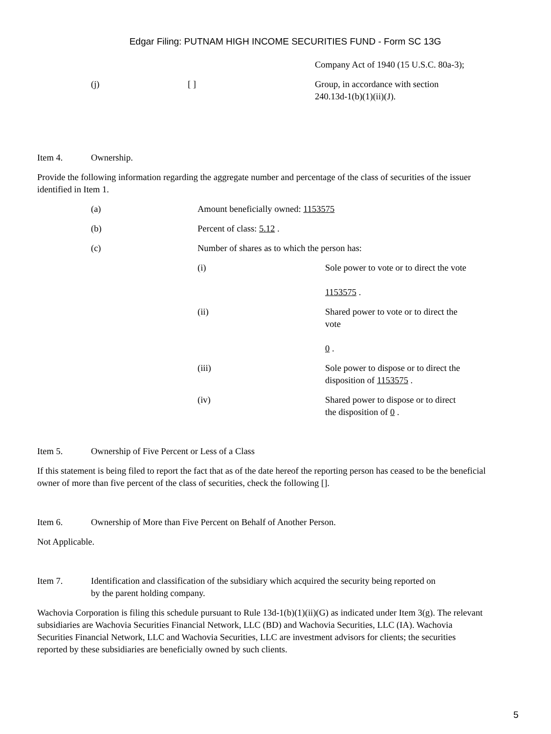Edgar Filing: PUTNAM HIGH INCOME SECURITIES FUND - Form SC 13G
Company Act of 1940 (15 U.S.C. 80a-3);
(j) [ ] Group, in accordance with section
240.13d-1(b)(1)(ii)(J).
Item 4. Ownership.
Provide the following information regarding the aggregate number and percentage of the class of securities of the issuer identified in Item 1.
(a) Amount beneficially owned: 1153575
(b) Percent of class: 5.12 .
(c) Number of shares as to which the person has:
(i) Sole power to vote or to direct the vote
1153575 .
(ii) Shared power to vote or to direct the
vote
0 .
(iii) Sole power to dispose or to direct the
disposition of 1153575 .
(iv) Shared power to dispose or to direct
the disposition of 0 .
Item 5. Ownership of Five Percent or Less of a Class
If this statement is being filed to report the fact that as of the date hereof the reporting person has ceased to be the beneficial owner of more than five percent of the class of securities, check the following [].
Item 6. Ownership of More than Five Percent on Behalf of Another Person.
Not Applicable.
Item 7. Identification and classification of the subsidiary which acquired the security being reported on
by the parent holding company.
Wachovia Corporation is filing this schedule pursuant to Rule 13d-1(b)(1)(ii)(G) as indicated under Item 3(g). The relevant subsidiaries are Wachovia Securities Financial Network, LLC (BD) and Wachovia Securities, LLC (IA). Wachovia Securities Financial Network, LLC and Wachovia Securities, LLC are investment advisors for clients; the securities reported by these subsidiaries are beneficially owned by such clients.
5